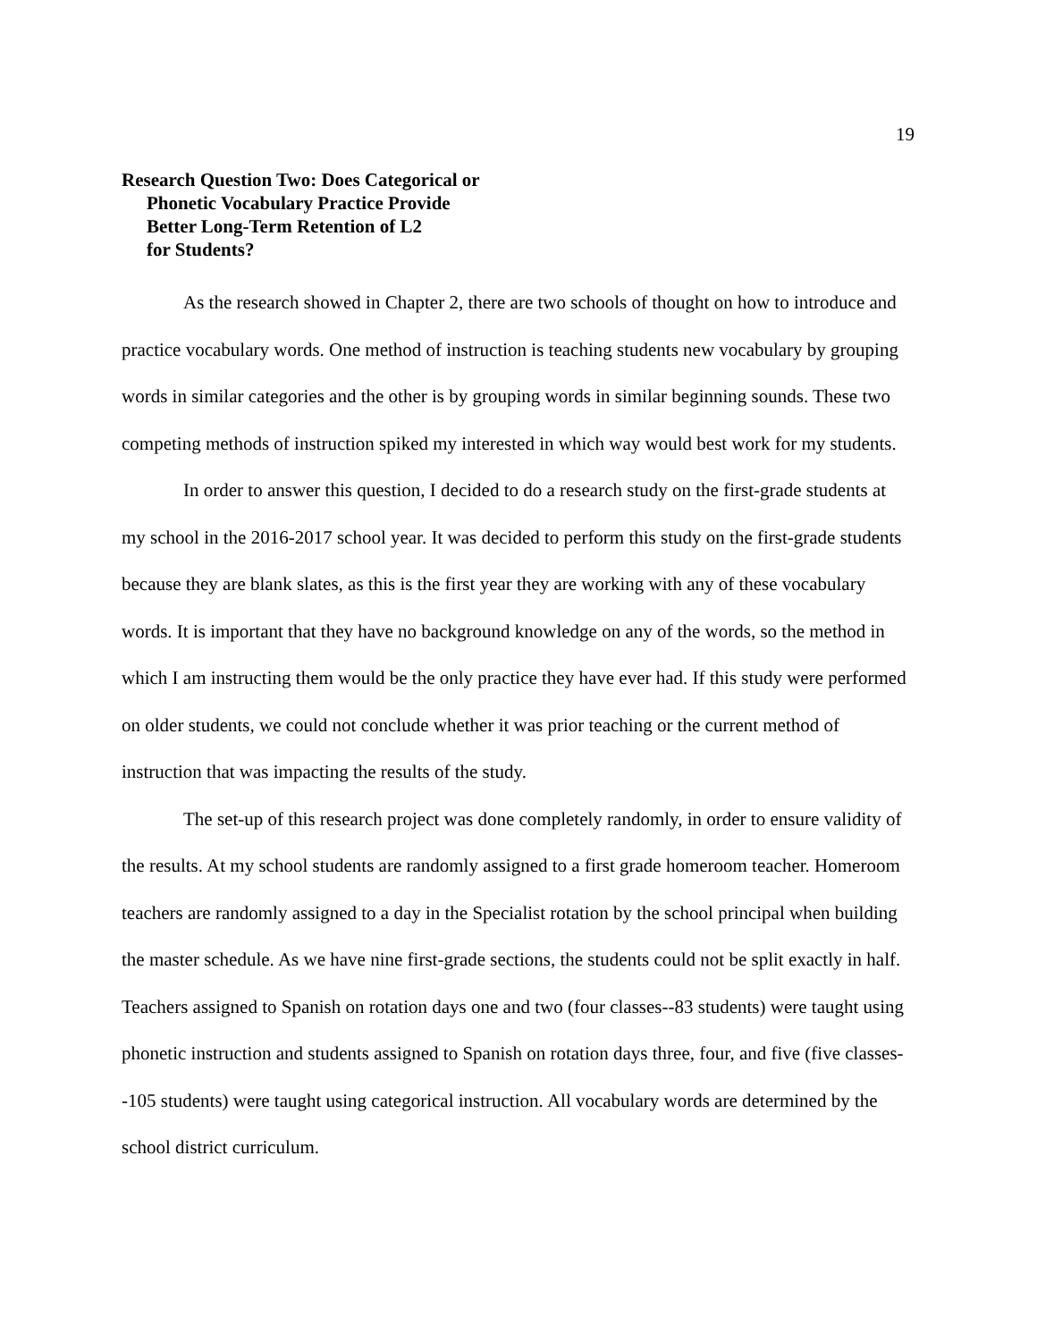19
Research Question Two: Does Categorical or
Phonetic Vocabulary Practice Provide
Better Long-Term Retention of L2
for Students?
As the research showed in Chapter 2, there are two schools of thought on how to introduce and practice vocabulary words. One method of instruction is teaching students new vocabulary by grouping words in similar categories and the other is by grouping words in similar beginning sounds. These two competing methods of instruction spiked my interested in which way would best work for my students.
In order to answer this question, I decided to do a research study on the first-grade students at my school in the 2016-2017 school year. It was decided to perform this study on the first-grade students because they are blank slates, as this is the first year they are working with any of these vocabulary words. It is important that they have no background knowledge on any of the words, so the method in which I am instructing them would be the only practice they have ever had. If this study were performed on older students, we could not conclude whether it was prior teaching or the current method of instruction that was impacting the results of the study.
The set-up of this research project was done completely randomly, in order to ensure validity of the results. At my school students are randomly assigned to a first grade homeroom teacher. Homeroom teachers are randomly assigned to a day in the Specialist rotation by the school principal when building the master schedule. As we have nine first-grade sections, the students could not be split exactly in half. Teachers assigned to Spanish on rotation days one and two (four classes--83 students) were taught using phonetic instruction and students assigned to Spanish on rotation days three, four, and five (five classes--105 students) were taught using categorical instruction. All vocabulary words are determined by the school district curriculum.